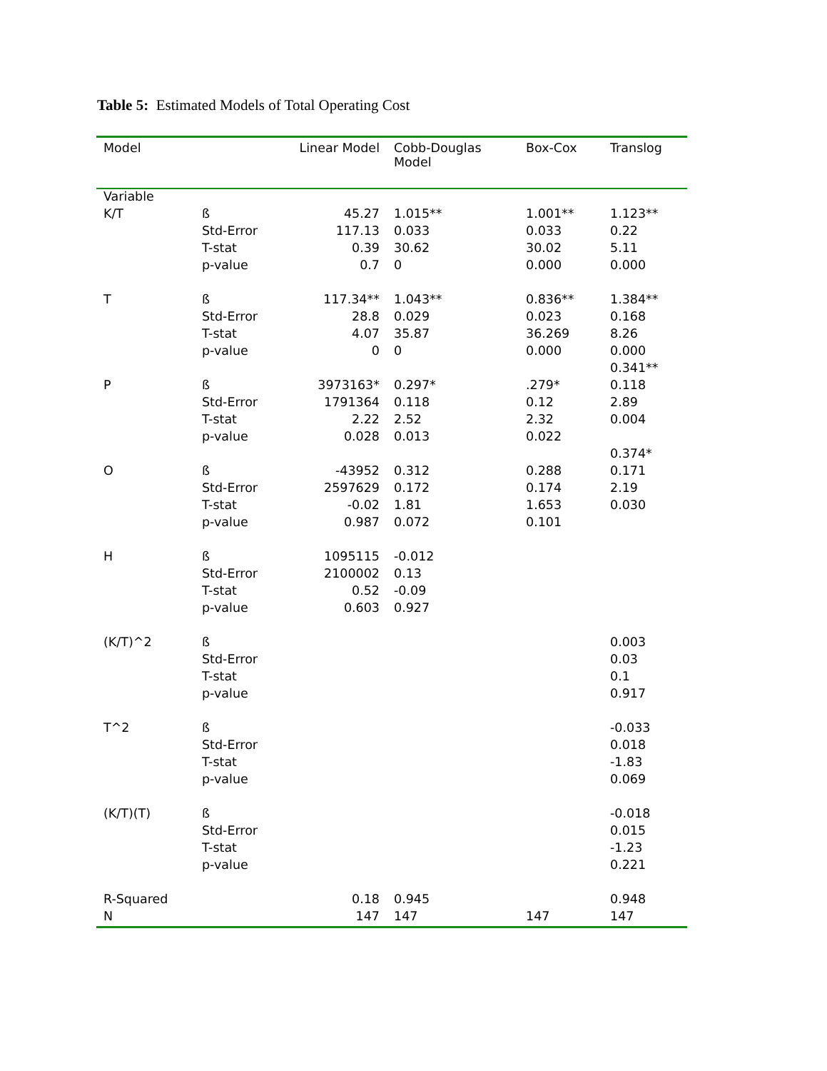Table 5: Estimated Models of Total Operating Cost
| Model | | Linear Model | Cobb-Douglas Model | Box-Cox | Translog |
| --- | --- | --- | --- | --- | --- |
| Variable | | | | | |
| K/T | ß | 45.27 | 1.015** | 1.001** | 1.123** |
| | Std-Error | 117.13 | 0.033 | 0.033 | 0.22 |
| | T-stat | 0.39 | 30.62 | 30.02 | 5.11 |
| | p-value | 0.7 | 0 | 0.000 | 0.000 |
| T | ß | 117.34** | 1.043** | 0.836** | 1.384** |
| | Std-Error | 28.8 | 0.029 | 0.023 | 0.168 |
| | T-stat | 4.07 | 35.87 | 36.269 | 8.26 |
| | p-value | 0 | 0 | 0.000 | 0.000 |
| | | | | | 0.341** |
| P | ß | 3973163* | 0.297* | .279* | 0.118 |
| | Std-Error | 1791364 | 0.118 | 0.12 | 2.89 |
| | T-stat | 2.22 | 2.52 | 2.32 | 0.004 |
| | p-value | 0.028 | 0.013 | 0.022 | |
| | | | | | 0.374* |
| O | ß | -43952 | 0.312 | 0.288 | 0.171 |
| | Std-Error | 2597629 | 0.172 | 0.174 | 2.19 |
| | T-stat | -0.02 | 1.81 | 1.653 | 0.030 |
| | p-value | 0.987 | 0.072 | 0.101 | |
| H | ß | 1095115 | -0.012 | | |
| | Std-Error | 2100002 | 0.13 | | |
| | T-stat | 0.52 | -0.09 | | |
| | p-value | 0.603 | 0.927 | | |
| (K/T)^2 | ß | | | | 0.003 |
| | Std-Error | | | | 0.03 |
| | T-stat | | | | 0.1 |
| | p-value | | | | 0.917 |
| T^2 | ß | | | | -0.033 |
| | Std-Error | | | | 0.018 |
| | T-stat | | | | -1.83 |
| | p-value | | | | 0.069 |
| (K/T)(T) | ß | | | | -0.018 |
| | Std-Error | | | | 0.015 |
| | T-stat | | | | -1.23 |
| | p-value | | | | 0.221 |
| R-Squared | | 0.18 | 0.945 | | 0.948 |
| N | | 147 | 147 | 147 | 147 |